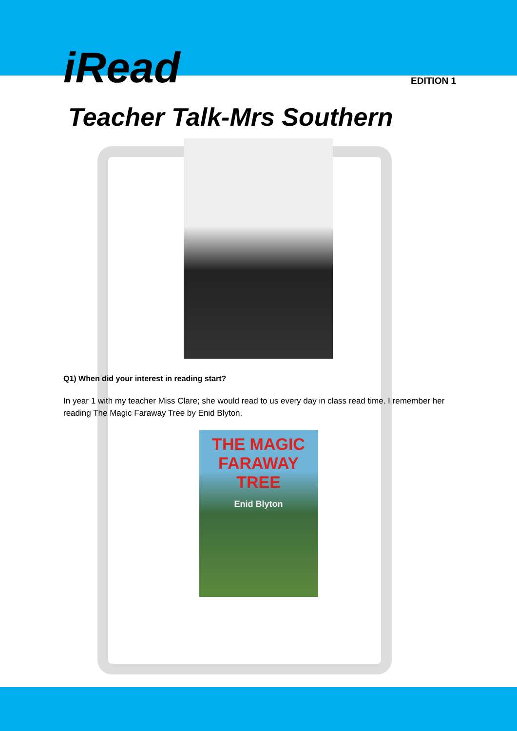iRead
EDITION 1
Teacher Talk-Mrs Southern
Q1) When did your interest in reading start?
In year 1 with my teacher Miss Clare; she would read to us every day in class read time. I remember her reading The Magic Faraway Tree by Enid Blyton.
THE MAGIC FARAWAY TREE
Enid Blyton